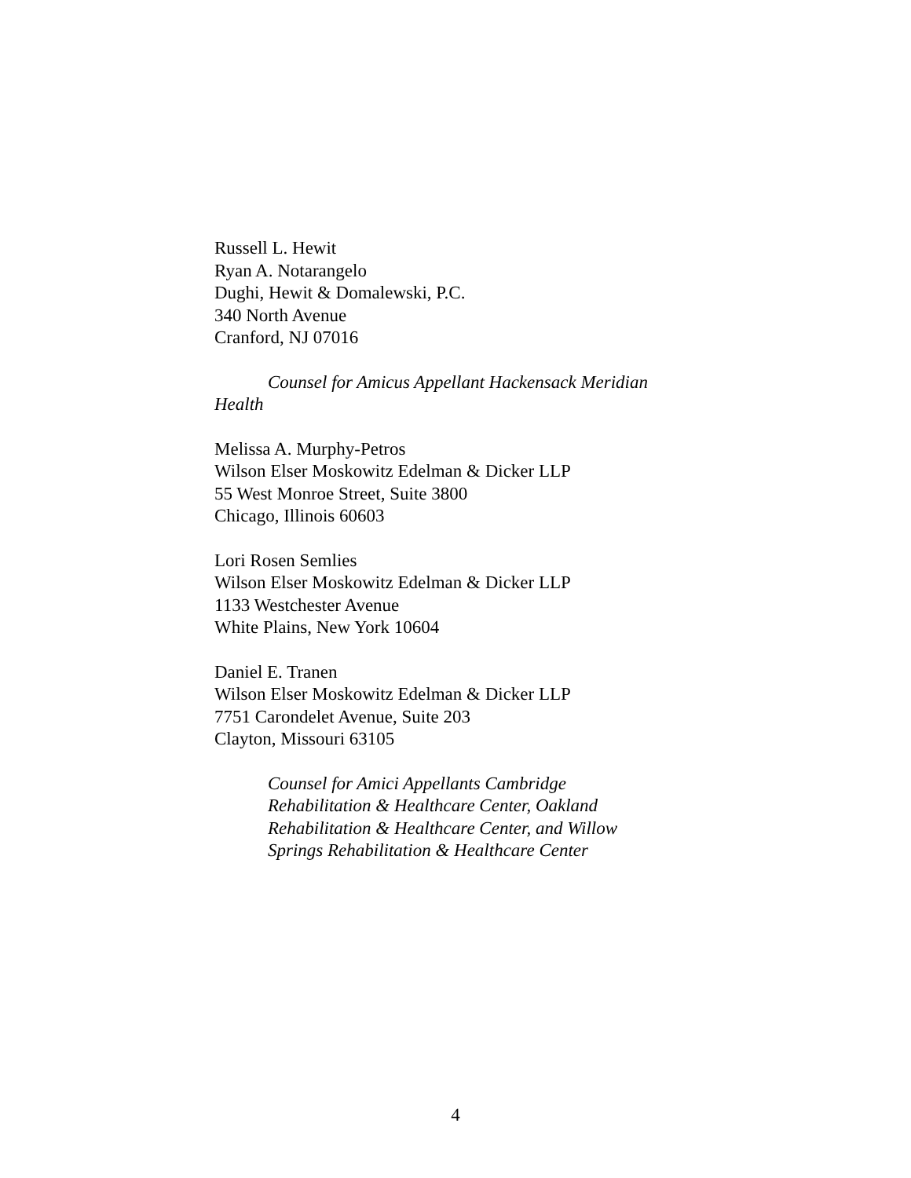Russell L. Hewit
Ryan A. Notarangelo
Dughi, Hewit & Domalewski, P.C.
340 North Avenue
Cranford, NJ 07016
Counsel for Amicus Appellant Hackensack Meridian Health
Melissa A. Murphy-Petros
Wilson Elser Moskowitz Edelman & Dicker LLP
55 West Monroe Street, Suite 3800
Chicago, Illinois 60603
Lori Rosen Semlies
Wilson Elser Moskowitz Edelman & Dicker LLP
1133 Westchester Avenue
White Plains, New York 10604
Daniel E. Tranen
Wilson Elser Moskowitz Edelman & Dicker LLP
7751 Carondelet Avenue, Suite 203
Clayton, Missouri 63105
Counsel for Amici Appellants Cambridge
Rehabilitation & Healthcare Center, Oakland
Rehabilitation & Healthcare Center, and Willow
Springs Rehabilitation & Healthcare Center
4